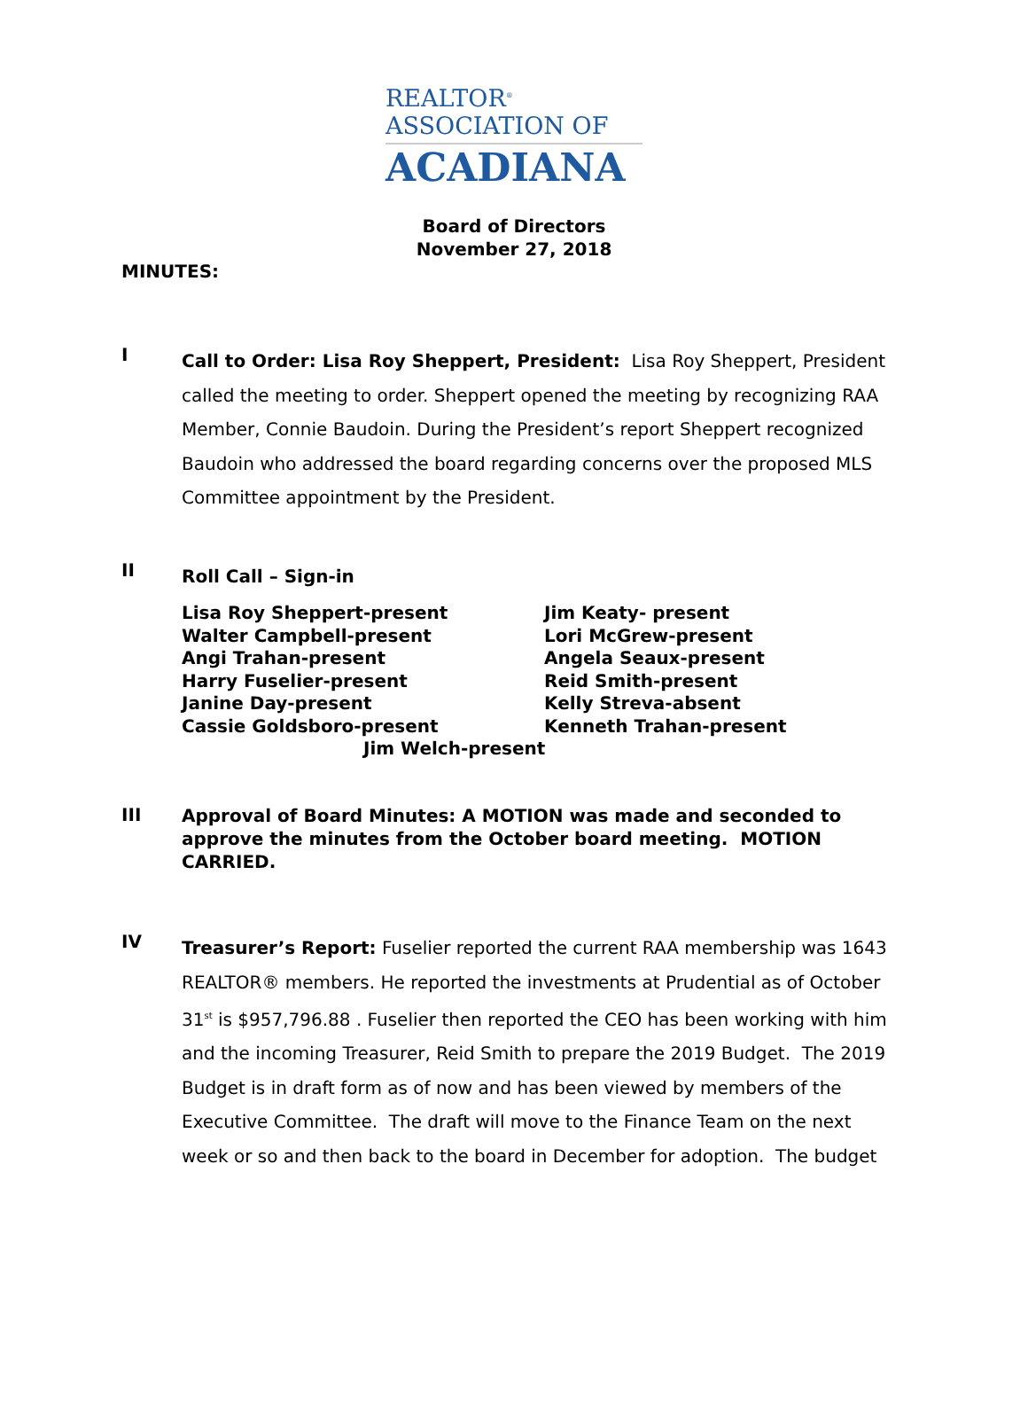REALTOR<sup>®</sup>
ASSOCIATION OF
ACADIANA
Board of Directors
November 27, 2018
MINUTES:
I
Call to Order: Lisa Roy Sheppert, President: Lisa Roy Sheppert, President called the meeting to order. Sheppert opened the meeting by recognizing RAA Member, Connie Baudoin. During the President’s report Sheppert recognized Baudoin who addressed the board regarding concerns over the proposed MLS Committee appointment by the President.
II
Roll Call – Sign-in
Lisa Roy Sheppert-present
Walter Campbell-present
Angi Trahan-present
Harry Fuselier-present
Janine Day-present
Cassie Goldsboro-present
Jim Keaty- present
Lori McGrew-present
Angela Seaux-present
Reid Smith-present
Kelly Streva-absent
Kenneth Trahan-present
Jim Welch-present
III
Approval of Board Minutes: A MOTION was made and seconded to approve the minutes from the October board meeting. MOTION CARRIED.
IV
Treasurer’s Report: Fuselier reported the current RAA membership was 1643 REALTOR® members. He reported the investments at Prudential as of October 31<sup>st</sup> is $957,796.88 . Fuselier then reported the CEO has been working with him and the incoming Treasurer, Reid Smith to prepare the 2019 Budget. The 2019 Budget is in draft form as of now and has been viewed by members of the Executive Committee. The draft will move to the Finance Team on the next week or so and then back to the board in December for adoption. The budget